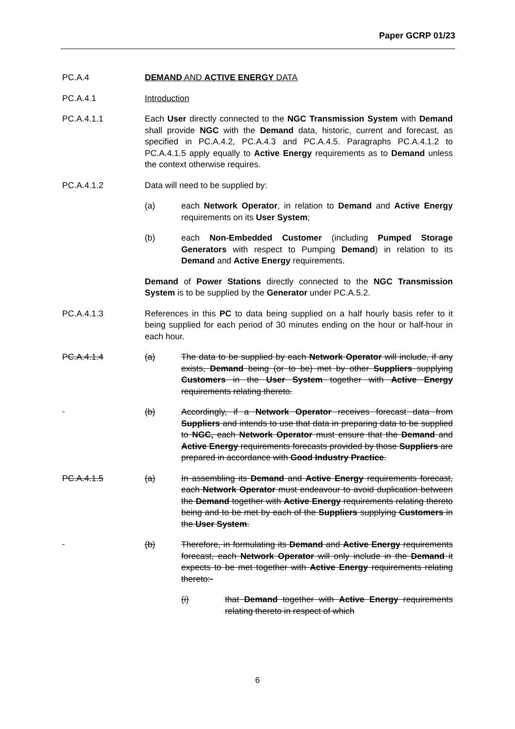Paper GCRP 01/23
PC.A.4 DEMAND AND ACTIVE ENERGY DATA
PC.A.4.1 Introduction
PC.A.4.1.1 Each User directly connected to the NGC Transmission System with Demand shall provide NGC with the Demand data, historic, current and forecast, as specified in PC.A.4.2, PC.A.4.3 and PC.A.4.5. Paragraphs PC.A.4.1.2 to PC.A.4.1.5 apply equally to Active Energy requirements as to Demand unless the context otherwise requires.
PC.A.4.1.2 Data will need to be supplied by:
(a) each Network Operator, in relation to Demand and Active Energy requirements on its User System;
(b) each Non-Embedded Customer (including Pumped Storage Generators with respect to Pumping Demand) in relation to its Demand and Active Energy requirements.
Demand of Power Stations directly connected to the NGC Transmission System is to be supplied by the Generator under PC.A.5.2.
PC.A.4.1.3 References in this PC to data being supplied on a half hourly basis refer to it being supplied for each period of 30 minutes ending on the hour or half-hour in each hour.
PC.A.4.1.4 (a) The data to be supplied by each Network Operator will include, if any exists, Demand being (or to be) met by other Suppliers supplying Customers in the User System together with Active Energy requirements relating thereto.
(b) Accordingly, if a Network Operator receives forecast data from Suppliers and intends to use that data in preparing data to be supplied to NGC, each Network Operator must ensure that the Demand and Active Energy requirements forecasts provided by those Suppliers are prepared in accordance with Good Industry Practice.
PC.A.4.1.5 (a) In assembling its Demand and Active Energy requirements forecast, each Network Operator must endeavour to avoid duplication between the Demand together with Active Energy requirements relating thereto being and to be met by each of the Suppliers supplying Customers in the User System.
(b) Therefore, in formulating its Demand and Active Energy requirements forecast, each Network Operator will only include in the Demand it expects to be met together with Active Energy requirements relating thereto:-
(i) that Demand together with Active Energy requirements relating thereto in respect of which
6